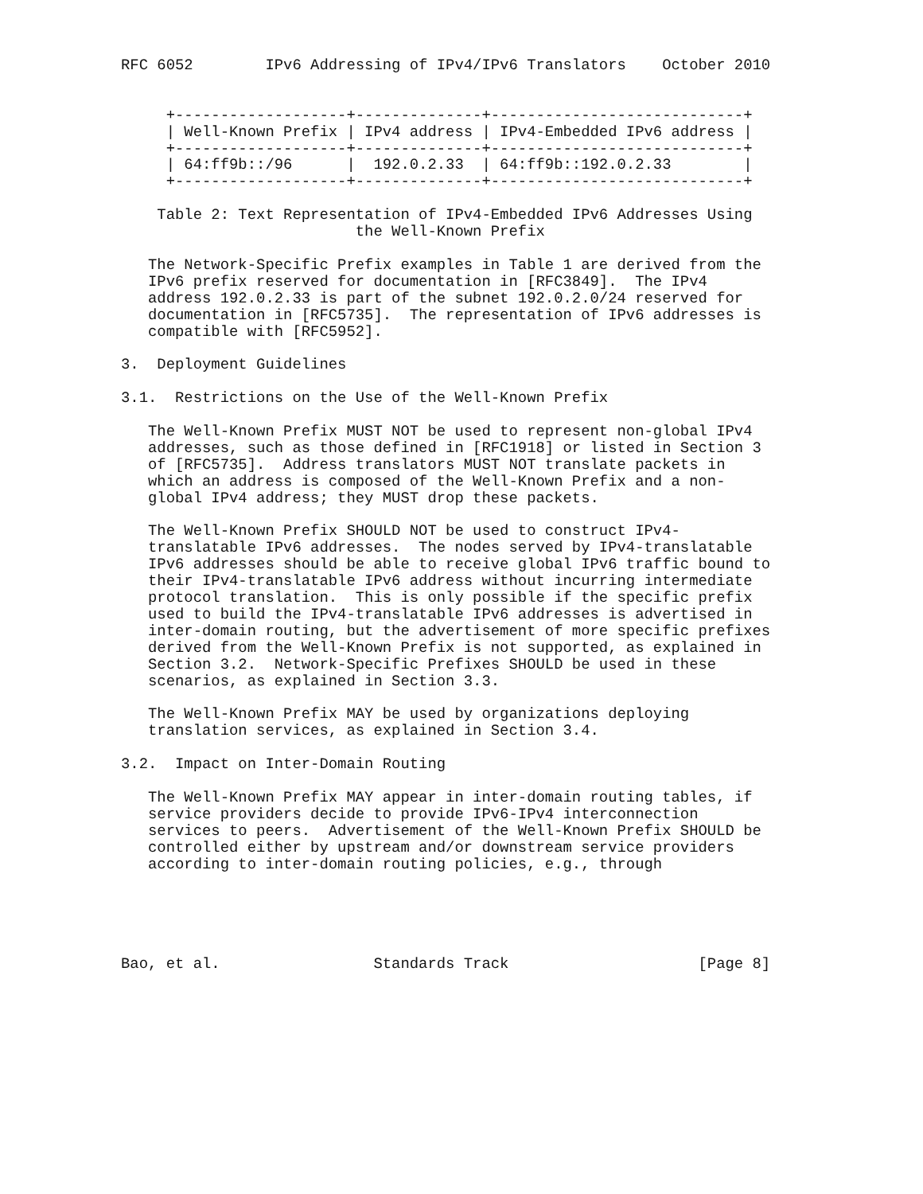RFC 6052        IPv6 Addressing of IPv4/IPv6 Translators    October 2010


     +-------------------+--------------+----------------------------+
     | Well-Known Prefix | IPv4 address | IPv4-Embedded IPv6 address |
     +-------------------+--------------+----------------------------+
     | 64:ff9b::/96      |  192.0.2.33  | 64:ff9b::192.0.2.33        |
     +-------------------+--------------+----------------------------+

    Table 2: Text Representation of IPv4-Embedded IPv6 Addresses Using
                          the Well-Known Prefix

   The Network-Specific Prefix examples in Table 1 are derived from the
   IPv6 prefix reserved for documentation in [RFC3849].  The IPv4
   address 192.0.2.33 is part of the subnet 192.0.2.0/24 reserved for
   documentation in [RFC5735].  The representation of IPv6 addresses is
   compatible with [RFC5952].

3.  Deployment Guidelines

3.1.  Restrictions on the Use of the Well-Known Prefix

   The Well-Known Prefix MUST NOT be used to represent non-global IPv4
   addresses, such as those defined in [RFC1918] or listed in Section 3
   of [RFC5735].  Address translators MUST NOT translate packets in
   which an address is composed of the Well-Known Prefix and a non-
   global IPv4 address; they MUST drop these packets.

   The Well-Known Prefix SHOULD NOT be used to construct IPv4-
   translatable IPv6 addresses.  The nodes served by IPv4-translatable
   IPv6 addresses should be able to receive global IPv6 traffic bound to
   their IPv4-translatable IPv6 address without incurring intermediate
   protocol translation.  This is only possible if the specific prefix
   used to build the IPv4-translatable IPv6 addresses is advertised in
   inter-domain routing, but the advertisement of more specific prefixes
   derived from the Well-Known Prefix is not supported, as explained in
   Section 3.2.  Network-Specific Prefixes SHOULD be used in these
   scenarios, as explained in Section 3.3.

   The Well-Known Prefix MAY be used by organizations deploying
   translation services, as explained in Section 3.4.

3.2.  Impact on Inter-Domain Routing

   The Well-Known Prefix MAY appear in inter-domain routing tables, if
   service providers decide to provide IPv6-IPv4 interconnection
   services to peers.  Advertisement of the Well-Known Prefix SHOULD be
   controlled either by upstream and/or downstream service providers
   according to inter-domain routing policies, e.g., through





Bao, et al.                 Standards Track                     [Page 8]